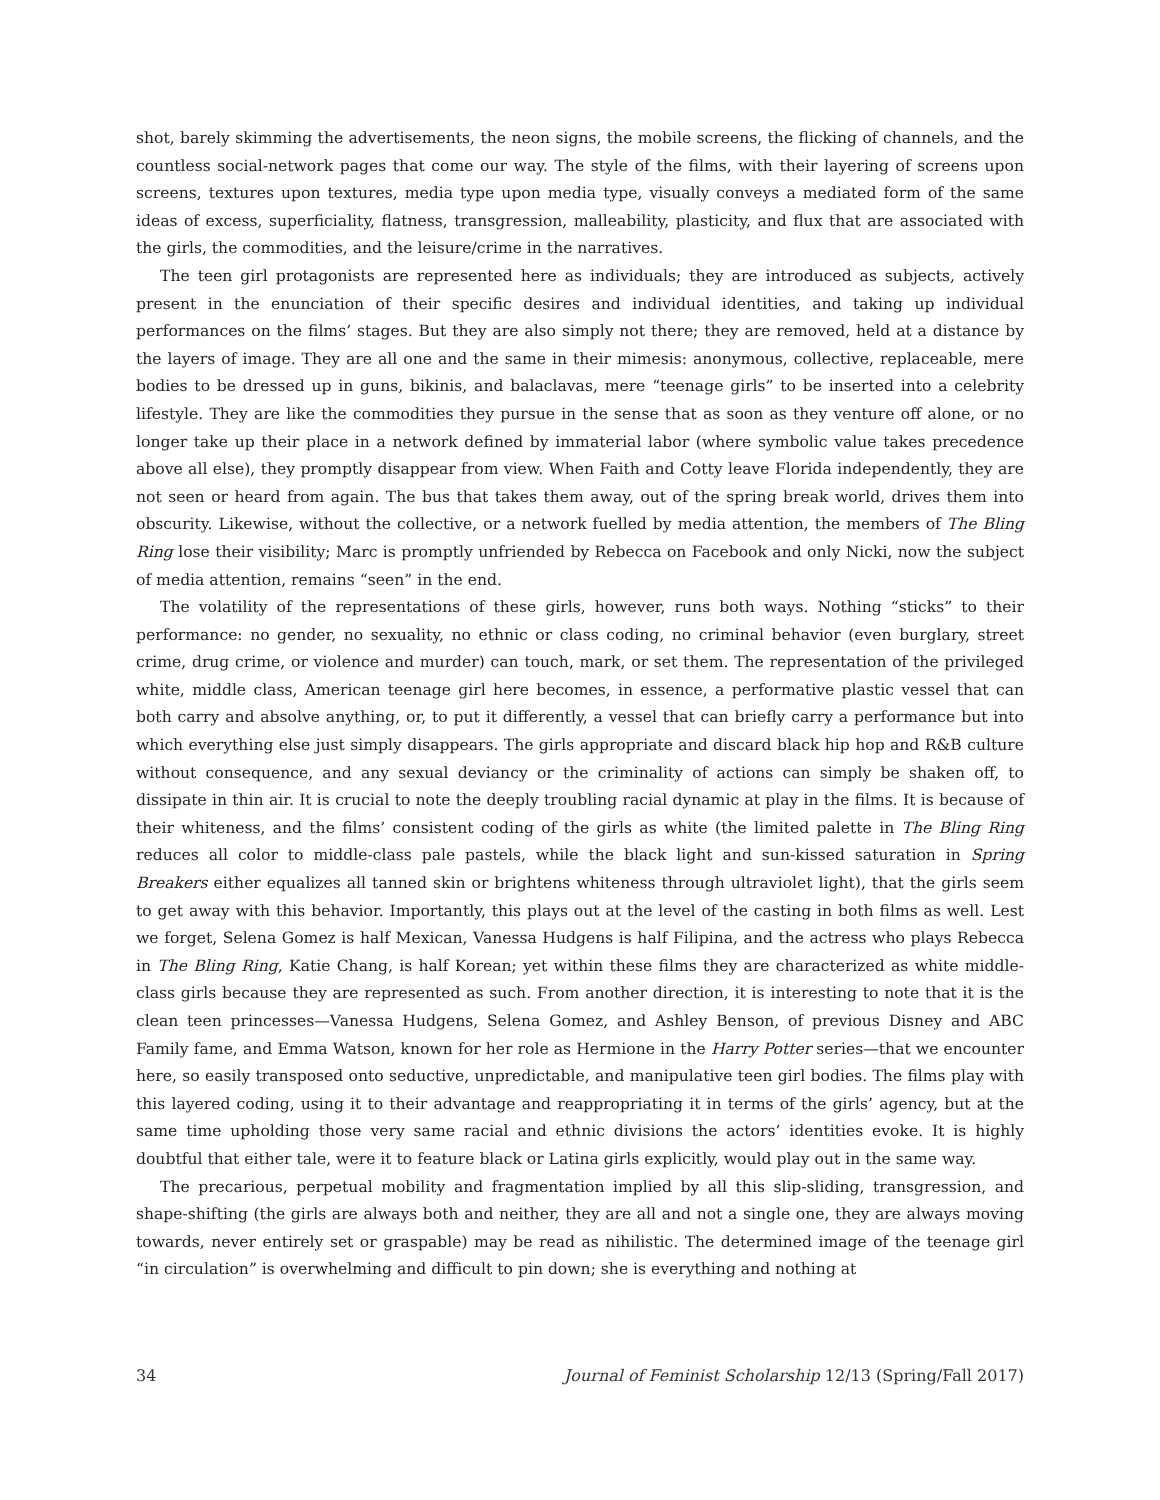shot, barely skimming the advertisements, the neon signs, the mobile screens, the flicking of channels, and the countless social-network pages that come our way. The style of the films, with their layering of screens upon screens, textures upon textures, media type upon media type, visually conveys a mediated form of the same ideas of excess, superficiality, flatness, transgression, malleability, plasticity, and flux that are associated with the girls, the commodities, and the leisure/crime in the narratives.
The teen girl protagonists are represented here as individuals; they are introduced as subjects, actively present in the enunciation of their specific desires and individual identities, and taking up individual performances on the films’ stages. But they are also simply not there; they are removed, held at a distance by the layers of image. They are all one and the same in their mimesis: anonymous, collective, replaceable, mere bodies to be dressed up in guns, bikinis, and balaclavas, mere “teenage girls” to be inserted into a celebrity lifestyle. They are like the commodities they pursue in the sense that as soon as they venture off alone, or no longer take up their place in a network defined by immaterial labor (where symbolic value takes precedence above all else), they promptly disappear from view. When Faith and Cotty leave Florida independently, they are not seen or heard from again. The bus that takes them away, out of the spring break world, drives them into obscurity. Likewise, without the collective, or a network fuelled by media attention, the members of The Bling Ring lose their visibility; Marc is promptly unfriended by Rebecca on Facebook and only Nicki, now the subject of media attention, remains “seen” in the end.
The volatility of the representations of these girls, however, runs both ways. Nothing “sticks” to their performance: no gender, no sexuality, no ethnic or class coding, no criminal behavior (even burglary, street crime, drug crime, or violence and murder) can touch, mark, or set them. The representation of the privileged white, middle class, American teenage girl here becomes, in essence, a performative plastic vessel that can both carry and absolve anything, or, to put it differently, a vessel that can briefly carry a performance but into which everything else just simply disappears. The girls appropriate and discard black hip hop and R&B culture without consequence, and any sexual deviancy or the criminality of actions can simply be shaken off, to dissipate in thin air. It is crucial to note the deeply troubling racial dynamic at play in the films. It is because of their whiteness, and the films’ consistent coding of the girls as white (the limited palette in The Bling Ring reduces all color to middle-class pale pastels, while the black light and sun-kissed saturation in Spring Breakers either equalizes all tanned skin or brightens whiteness through ultraviolet light), that the girls seem to get away with this behavior. Importantly, this plays out at the level of the casting in both films as well. Lest we forget, Selena Gomez is half Mexican, Vanessa Hudgens is half Filipina, and the actress who plays Rebecca in The Bling Ring, Katie Chang, is half Korean; yet within these films they are characterized as white middle-class girls because they are represented as such. From another direction, it is interesting to note that it is the clean teen princesses—Vanessa Hudgens, Selena Gomez, and Ashley Benson, of previous Disney and ABC Family fame, and Emma Watson, known for her role as Hermione in the Harry Potter series—that we encounter here, so easily transposed onto seductive, unpredictable, and manipulative teen girl bodies. The films play with this layered coding, using it to their advantage and reappropriating it in terms of the girls’ agency, but at the same time upholding those very same racial and ethnic divisions the actors’ identities evoke. It is highly doubtful that either tale, were it to feature black or Latina girls explicitly, would play out in the same way.
The precarious, perpetual mobility and fragmentation implied by all this slip-sliding, transgression, and shape-shifting (the girls are always both and neither, they are all and not a single one, they are always moving towards, never entirely set or graspable) may be read as nihilistic. The determined image of the teenage girl “in circulation” is overwhelming and difficult to pin down; she is everything and nothing at
34 Journal of Feminist Scholarship 12/13 (Spring/Fall 2017)